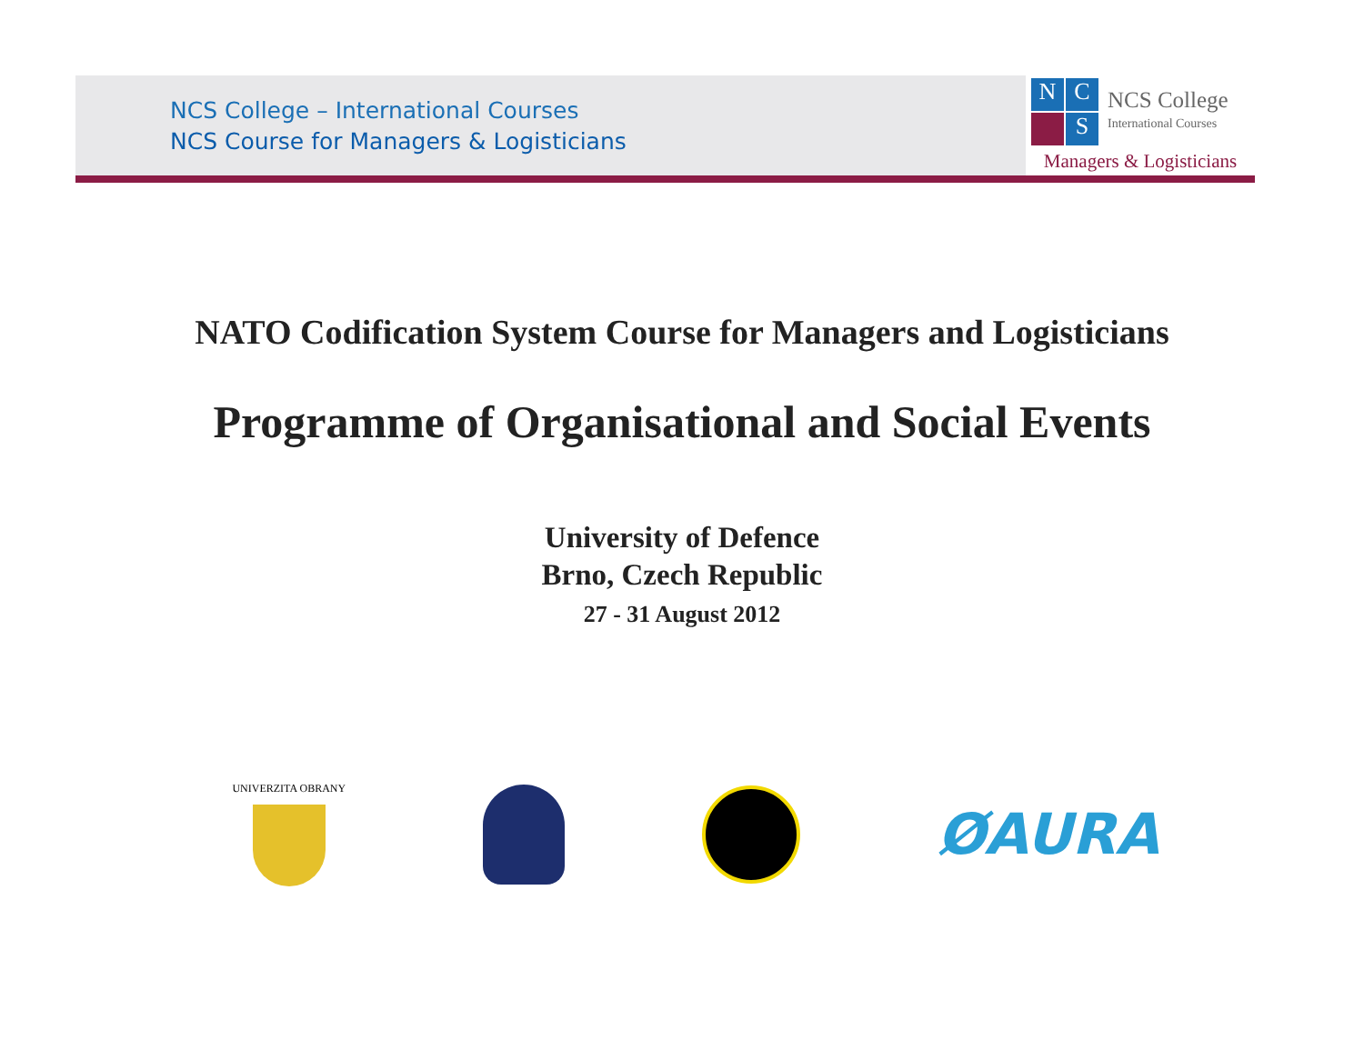NCS College – International Courses
NCS Course for Managers & Logisticians
N
C
S
NCS College
International Courses
Managers & Logisticians
NATO Codification System Course for Managers and Logisticians
Programme of Organisational and Social Events
University of Defence
Brno, Czech Republic
27 - 31 August 2012
UNIVERZITA OBRANY
ØAURA